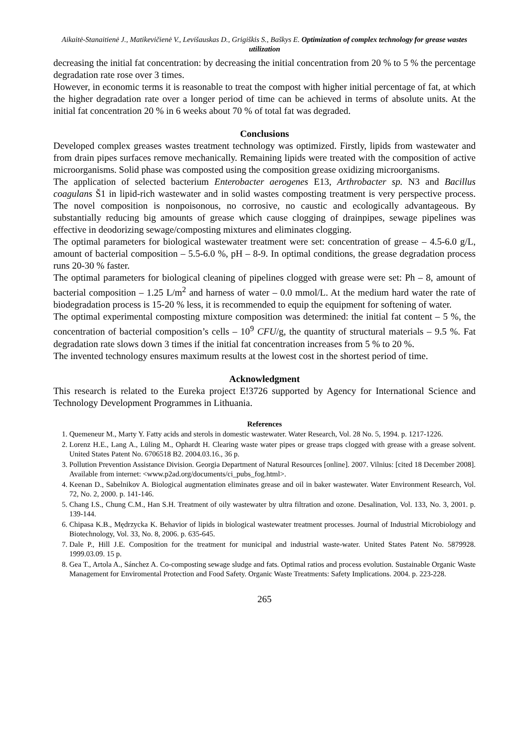Aikaitė-Stanaitienė J., Matikevičienė V., Levišauskas D., Grigiškis S., Baškys E. Optimization of complex technology for grease wastes utilization
decreasing the initial fat concentration: by decreasing the initial concentration from 20 % to 5 % the percentage degradation rate rose over 3 times.
However, in economic terms it is reasonable to treat the compost with higher initial percentage of fat, at which the higher degradation rate over a longer period of time can be achieved in terms of absolute units. At the initial fat concentration 20 % in 6 weeks about 70 % of total fat was degraded.
Conclusions
Developed complex greases wastes treatment technology was optimized. Firstly, lipids from wastewater and from drain pipes surfaces remove mechanically. Remaining lipids were treated with the composition of active microorganisms. Solid phase was composted using the composition grease oxidizing microorganisms.
The application of selected bacterium Enterobacter aerogenes E13, Arthrobacter sp. N3 and Bacillus coagulans Š1 in lipid-rich wastewater and in solid wastes composting treatment is very perspective process. The novel composition is nonpoisonous, no corrosive, no caustic and ecologically advantageous. By substantially reducing big amounts of grease which cause clogging of drainpipes, sewage pipelines was effective in deodorizing sewage/composting mixtures and eliminates clogging.
The optimal parameters for biological wastewater treatment were set: concentration of grease – 4.5-6.0 g/L, amount of bacterial composition – 5.5-6.0 %, pH – 8-9. In optimal conditions, the grease degradation process runs 20-30 % faster.
The optimal parameters for biological cleaning of pipelines clogged with grease were set: Ph – 8, amount of bacterial composition – 1.25 L/m<sup>2</sup> and harness of water – 0.0 mmol/L. At the medium hard water the rate of biodegradation process is 15-20 % less, it is recommended to equip the equipment for softening of water.
The optimal experimental composting mixture composition was determined: the initial fat content – 5 %, the concentration of bacterial composition’s cells – 10<sup>9</sup> CFU/g, the quantity of structural materials – 9.5 %. Fat degradation rate slows down 3 times if the initial fat concentration increases from 5 % to 20 %.
The invented technology ensures maximum results at the lowest cost in the shortest period of time.
Acknowledgment
This research is related to the Eureka project E!3726 supported by Agency for International Science and Technology Development Programmes in Lithuania.
References
1. Quemeneur M., Marty Y. Fatty acids and sterols in domestic wastewater. Water Research, Vol. 28 No. 5, 1994. p. 1217-1226.
2. Lorenz H.E., Lang A., Lüling M., Ophardt H. Clearing waste water pipes or grease traps clogged with grease with a grease solvent. United States Patent No. 6706518 B2. 2004.03.16., 36 p.
3. Pollution Prevention Assistance Division. Georgia Department of Natural Resources [online]. 2007. Vilnius: [cited 18 December 2008]. Available from internet: <www.p2ad.org/documents/ci_pubs_fog.html>.
4. Keenan D., Sabelnikov A. Biological augmentation eliminates grease and oil in baker wastewater. Water Environment Research, Vol. 72, No. 2, 2000. p. 141-146.
5. Chang I.S., Chung C.M., Han S.H. Treatment of oily wastewater by ultra filtration and ozone. Desalination, Vol. 133, No. 3, 2001. p. 139-144.
6. Chipasa K.B., Mędrzycka K. Behavior of lipids in biological wastewater treatment processes. Journal of Industrial Microbiology and Biotechnology, Vol. 33, No. 8, 2006. p. 635-645.
7. Dale P., Hill J.E. Composition for the treatment for municipal and industrial waste-water. United States Patent No. 5879928. 1999.03.09. 15 p.
8. Gea T., Artola A., Sánchez A. Co-composting sewage sludge and fats. Optimal ratios and process evolution. Sustainable Organic Waste Management for Enviromental Protection and Food Safety. Organic Waste Treatments: Safety Implications. 2004. p. 223-228.
265